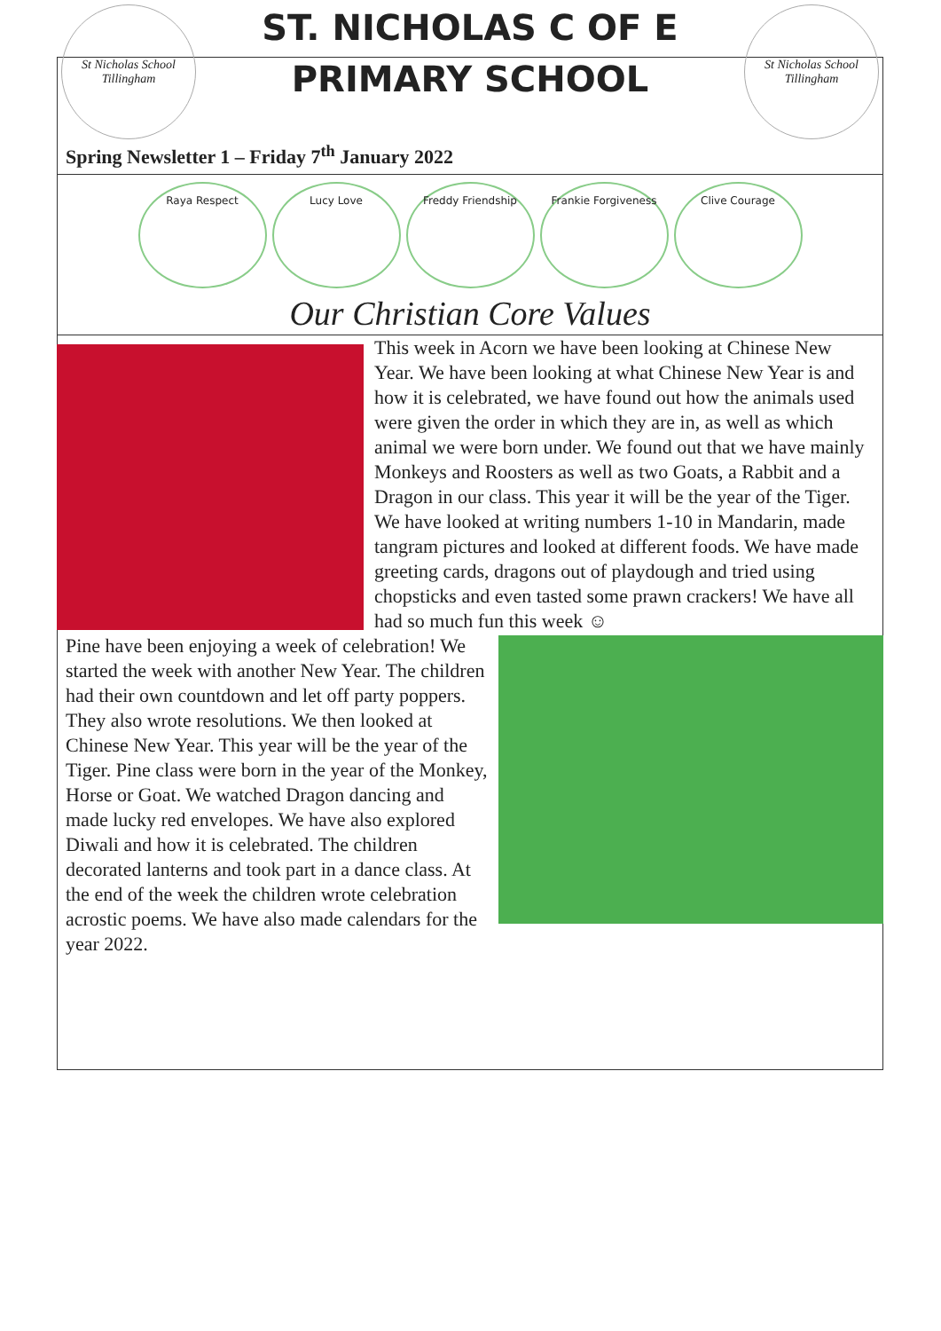St Nicholas School
Tillingham
ST. NICHOLAS C OF E
PRIMARY SCHOOL
St Nicholas School
Tillingham
Spring Newsletter 1 – Friday 7<sup>th</sup> January 2022
Raya Respect Lucy Love Freddy Friendship Frankie Forgiveness Clive Courage
Our Christian Core Values
This week in Acorn we have been looking at Chinese New Year. We have been looking at what Chinese New Year is and how it is celebrated, we have found out how the animals used were given the order in which they are in, as well as which animal we were born under. We found out that we have mainly Monkeys and Roosters as well as two Goats, a Rabbit and a Dragon in our class. This year it will be the year of the Tiger. We have looked at writing numbers 1-10 in Mandarin, made tangram pictures and looked at different foods. We have made greeting cards, dragons out of playdough and tried using chopsticks and even tasted some prawn crackers! We have all had so much fun this week ☺
Pine have been enjoying a week of celebration! We started the week with another New Year. The children had their own countdown and let off party poppers. They also wrote resolutions. We then looked at Chinese New Year. This year will be the year of the Tiger. Pine class were born in the year of the Monkey, Horse or Goat. We watched Dragon dancing and made lucky red envelopes. We have also explored Diwali and how it is celebrated. The children decorated lanterns and took part in a dance class. At the end of the week the children wrote celebration acrostic poems. We have also made calendars for the year 2022.